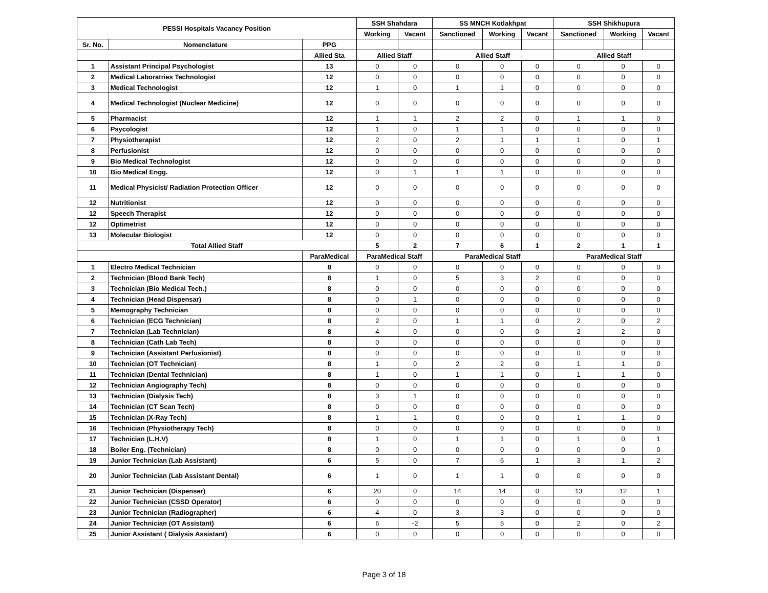| PESSI Hospitals Vacancy Position | | | SSH Shahdara | | SS MNCH Kotlakhpat | | | SSH Shikhupura | | |
| --- | --- | --- | --- | --- | --- | --- | --- | --- | --- | --- |
| | | | Working | Vacant | Sanctioned | Working | Vacant | Sanctioned | Working | Vacant |
| Sr. No. | Nomenclature | PPG | | | | | | | | |
| | | Allied Sta | Allied Staff | | Allied Staff | | | Allied Staff | | |
| 1 | Assistant Principal Psychologist | 13 | 0 | 0 | 0 | 0 | 0 | 0 | 0 | 0 |
| 2 | Medical Laboratries Technologist | 12 | 0 | 0 | 0 | 0 | 0 | 0 | 0 | 0 |
| 3 | Medical Technologist | 12 | 1 | 0 | 1 | 1 | 0 | 0 | 0 | 0 |
| 4 | Medical Technologist (Nuclear Medicine) | 12 | 0 | 0 | 0 | 0 | 0 | 0 | 0 | 0 |
| 5 | Pharmacist | 12 | 1 | 1 | 2 | 2 | 0 | 1 | 1 | 0 |
| 6 | Psycologist | 12 | 1 | 0 | 1 | 1 | 0 | 0 | 0 | 0 |
| 7 | Physiotherapist | 12 | 2 | 0 | 2 | 1 | 1 | 1 | 0 | 1 |
| 8 | Perfusionist | 12 | 0 | 0 | 0 | 0 | 0 | 0 | 0 | 0 |
| 9 | Bio Medical Technologist | 12 | 0 | 0 | 0 | 0 | 0 | 0 | 0 | 0 |
| 10 | Bio Medical Engg. | 12 | 0 | 1 | 1 | 1 | 0 | 0 | 0 | 0 |
| 11 | Medical Physicist/ Radiation Protection Officer | 12 | 0 | 0 | 0 | 0 | 0 | 0 | 0 | 0 |
| 12 | Nutritionist | 12 | 0 | 0 | 0 | 0 | 0 | 0 | 0 | 0 |
| 12 | Speech Therapist | 12 | 0 | 0 | 0 | 0 | 0 | 0 | 0 | 0 |
| 12 | Optimetrist | 12 | 0 | 0 | 0 | 0 | 0 | 0 | 0 | 0 |
| 13 | Molecular Biologist | 12 | 0 | 0 | 0 | 0 | 0 | 0 | 0 | 0 |
| Total Allied Staff | | | 5 | 2 | 7 | 6 | 1 | 2 | 1 | 1 |
| | | ParaMedical | ParaMedical Staff | | ParaMedical Staff | | | ParaMedical Staff | | |
| 1 | Electro Medical Technician | 8 | 0 | 0 | 0 | 0 | 0 | 0 | 0 | 0 |
| 2 | Technician (Blood Bank Tech) | 8 | 1 | 0 | 5 | 3 | 2 | 0 | 0 | 0 |
| 3 | Technician (Bio Medical Tech.) | 8 | 0 | 0 | 0 | 0 | 0 | 0 | 0 | 0 |
| 4 | Technician (Head Dispensar) | 8 | 0 | 1 | 0 | 0 | 0 | 0 | 0 | 0 |
| 5 | Memography Technician | 8 | 0 | 0 | 0 | 0 | 0 | 0 | 0 | 0 |
| 6 | Technician (ECG Technician) | 8 | 2 | 0 | 1 | 1 | 0 | 2 | 0 | 2 |
| 7 | Technician (Lab Technician) | 8 | 4 | 0 | 0 | 0 | 0 | 2 | 2 | 0 |
| 8 | Technician (Cath Lab Tech) | 8 | 0 | 0 | 0 | 0 | 0 | 0 | 0 | 0 |
| 9 | Technician (Assistant Perfusionist) | 8 | 0 | 0 | 0 | 0 | 0 | 0 | 0 | 0 |
| 10 | Technician (OT Technician) | 8 | 1 | 0 | 2 | 2 | 0 | 1 | 1 | 0 |
| 11 | Technician (Dental Technician) | 8 | 1 | 0 | 1 | 1 | 0 | 1 | 1 | 0 |
| 12 | Technician Angiography Tech) | 8 | 0 | 0 | 0 | 0 | 0 | 0 | 0 | 0 |
| 13 | Technician (Dialysis Tech) | 8 | 3 | 1 | 0 | 0 | 0 | 0 | 0 | 0 |
| 14 | Technician (CT Scan Tech) | 8 | 0 | 0 | 0 | 0 | 0 | 0 | 0 | 0 |
| 15 | Technician (X-Ray Tech) | 8 | 1 | 1 | 0 | 0 | 0 | 1 | 1 | 0 |
| 16 | Technician (Physiotherapy Tech) | 8 | 0 | 0 | 0 | 0 | 0 | 0 | 0 | 0 |
| 17 | Technician (L.H.V) | 8 | 1 | 0 | 1 | 1 | 0 | 1 | 0 | 1 |
| 18 | Boiler Eng. (Technician) | 8 | 0 | 0 | 0 | 0 | 0 | 0 | 0 | 0 |
| 19 | Junior Technician (Lab Assistant) | 6 | 5 | 0 | 7 | 6 | 1 | 3 | 1 | 2 |
| 20 | Junior Technician (Lab Assistant Dental) | 6 | 1 | 0 | 1 | 1 | 0 | 0 | 0 | 0 |
| 21 | Junior Technician (Dispenser) | 6 | 20 | 0 | 14 | 14 | 0 | 13 | 12 | 1 |
| 22 | Junior Technician (CSSD Operator) | 6 | 0 | 0 | 0 | 0 | 0 | 0 | 0 | 0 |
| 23 | Junior Technician (Radiographer) | 6 | 4 | 0 | 3 | 3 | 0 | 0 | 0 | 0 |
| 24 | Junior Technician (OT Assistant) | 6 | 6 | -2 | 5 | 5 | 0 | 2 | 0 | 2 |
| 25 | Junior Assistant ( Dialysis Assistant) | 6 | 0 | 0 | 0 | 0 | 0 | 0 | 0 | 0 |
Page 3 of 18